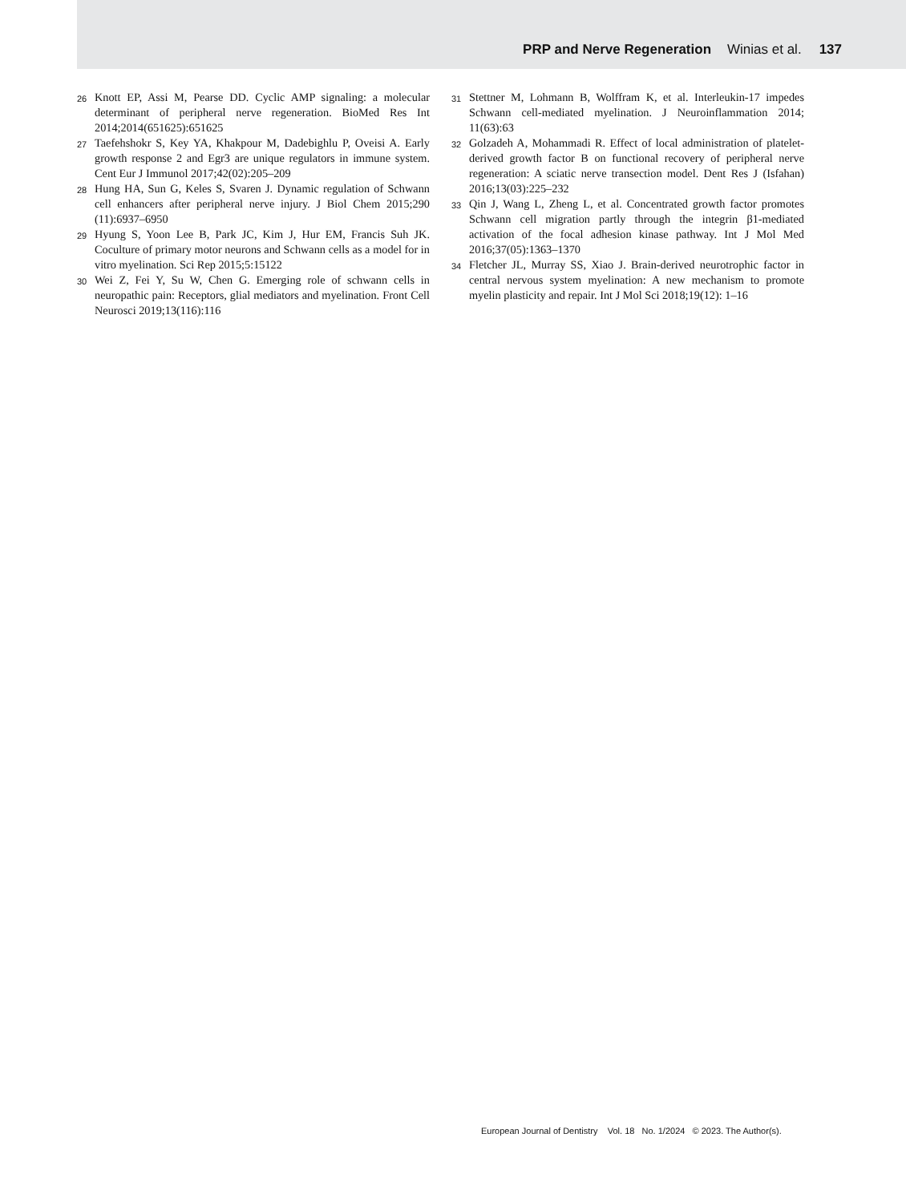PRP and Nerve Regeneration Winias et al. 137
26
Knott EP, Assi M, Pearse DD. Cyclic AMP signaling: a molecular determinant of peripheral nerve regeneration. BioMed Res Int 2014;2014(651625):651625
27
Taefehshokr S, Key YA, Khakpour M, Dadebighlu P, Oveisi A. Early growth response 2 and Egr3 are unique regulators in immune system. Cent Eur J Immunol 2017;42(02):205–209
28
Hung HA, Sun G, Keles S, Svaren J. Dynamic regulation of Schwann cell enhancers after peripheral nerve injury. J Biol Chem 2015;290 (11):6937–6950
29
Hyung S, Yoon Lee B, Park JC, Kim J, Hur EM, Francis Suh JK. Coculture of primary motor neurons and Schwann cells as a model for in vitro myelination. Sci Rep 2015;5:15122
30
Wei Z, Fei Y, Su W, Chen G. Emerging role of schwann cells in neuropathic pain: Receptors, glial mediators and myelination. Front Cell Neurosci 2019;13(116):116
31
Stettner M, Lohmann B, Wolffram K, et al. Interleukin-17 impedes Schwann cell-mediated myelination. J Neuroinflammation 2014; 11(63):63
32
Golzadeh A, Mohammadi R. Effect of local administration of platelet-derived growth factor B on functional recovery of peripheral nerve regeneration: A sciatic nerve transection model. Dent Res J (Isfahan) 2016;13(03):225–232
33
Qin J, Wang L, Zheng L, et al. Concentrated growth factor promotes Schwann cell migration partly through the integrin β1-mediated activation of the focal adhesion kinase pathway. Int J Mol Med 2016;37(05):1363–1370
34
Fletcher JL, Murray SS, Xiao J. Brain-derived neurotrophic factor in central nervous system myelination: A new mechanism to promote myelin plasticity and repair. Int J Mol Sci 2018;19(12): 1–16
European Journal of Dentistry Vol. 18 No. 1/2024 © 2023. The Author(s).